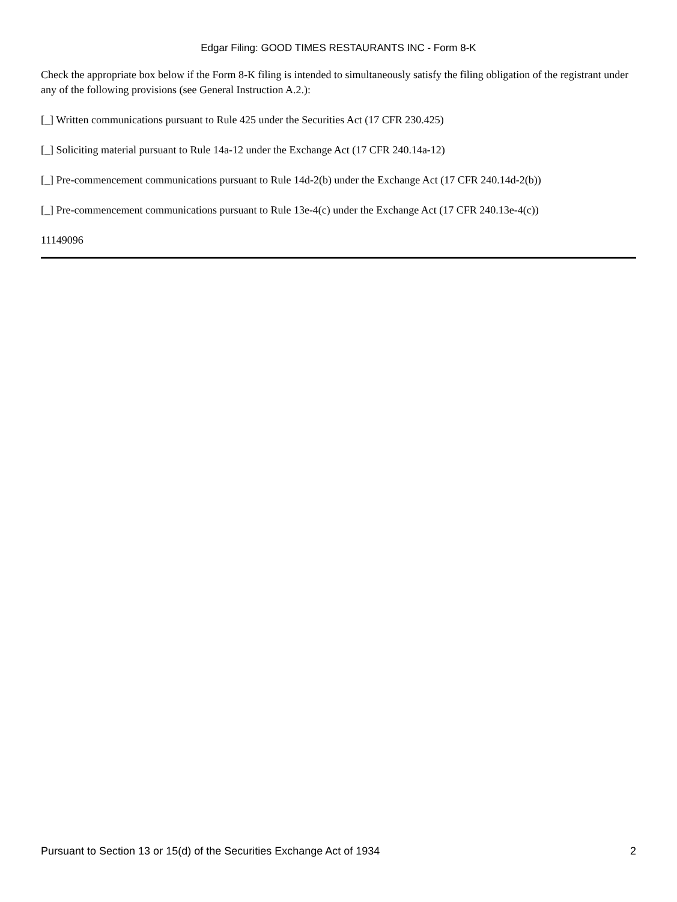Edgar Filing: GOOD TIMES RESTAURANTS INC - Form 8-K
Check the appropriate box below if the Form 8-K filing is intended to simultaneously satisfy the filing obligation of the registrant under any of the following provisions (see General Instruction A.2.):
[_] Written communications pursuant to Rule 425 under the Securities Act (17 CFR 230.425)
[_] Soliciting material pursuant to Rule 14a-12 under the Exchange Act (17 CFR 240.14a-12)
[_] Pre-commencement communications pursuant to Rule 14d-2(b) under the Exchange Act (17 CFR 240.14d-2(b))
[_] Pre-commencement communications pursuant to Rule 13e-4(c) under the Exchange Act (17 CFR 240.13e-4(c))
11149096
Pursuant to Section 13 or 15(d) of the Securities Exchange Act of 1934 2